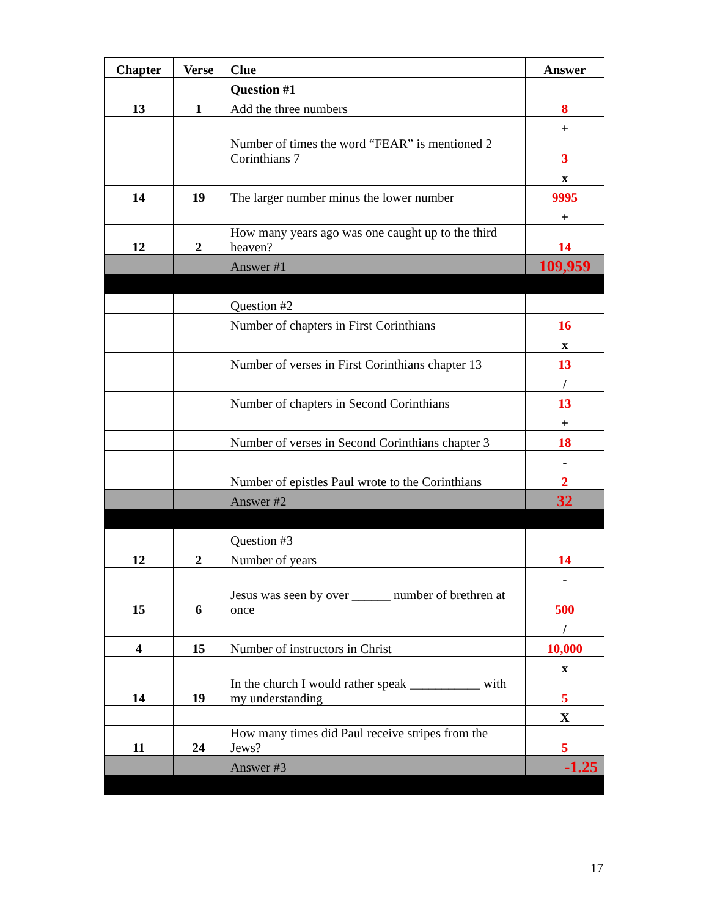| Chapter | Verse | Clue | Answer |
| --- | --- | --- | --- |
| | | Question #1 | |
| 13 | 1 | Add the three numbers | 8 |
| | | | + |
| | | Number of times the word “FEAR” is mentioned 2 Corinthians 7 | 3 |
| | | | x |
| 14 | 19 | The larger number minus the lower number | 9995 |
| | | | + |
| 12 | 2 | How many years ago was one caught up to the third heaven? | 14 |
| | | Answer #1 | 109,959 |
| | | Question #2 | |
| | | Number of chapters in First Corinthians | 16 |
| | | | x |
| | | Number of verses in First Corinthians chapter 13 | 13 |
| | | | / |
| | | Number of chapters in Second Corinthians | 13 |
| | | | + |
| | | Number of verses in Second Corinthians chapter 3 | 18 |
| | | | - |
| | | Number of epistles Paul wrote to the Corinthians | 2 |
| | | Answer #2 | 32 |
| | | Question #3 | |
| 12 | 2 | Number of years | 14 |
| | | | - |
| 15 | 6 | Jesus was seen by over ______ number of brethren at once | 500 |
| | | | / |
| 4 | 15 | Number of instructors in Christ | 10,000 |
| | | | x |
| 14 | 19 | In the church I would rather speak ___________ with my understanding | 5 |
| | | | X |
| 11 | 24 | How many times did Paul receive stripes from the Jews? | 5 |
| | | Answer #3 | -1.25 |
17